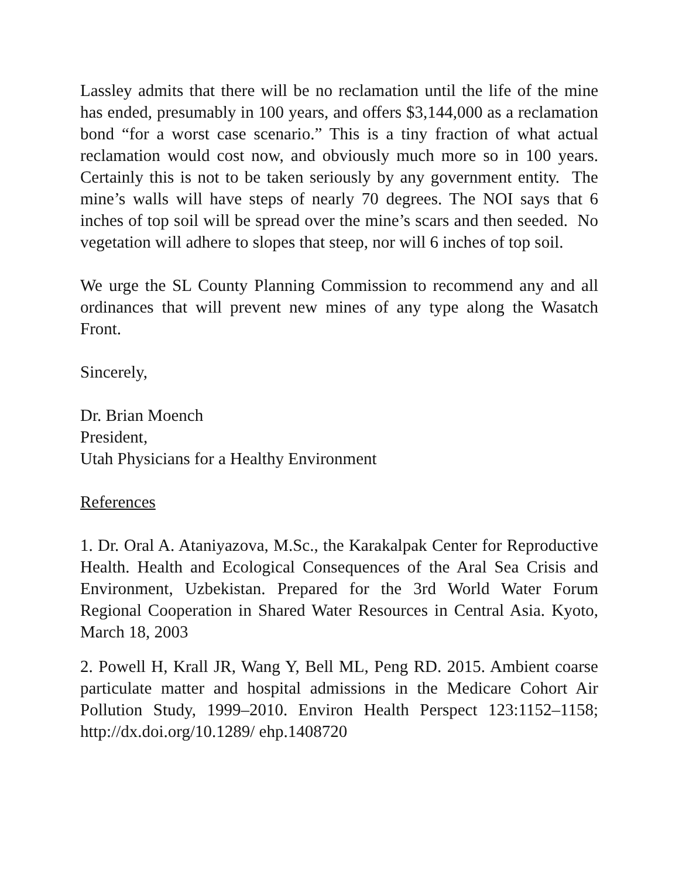Lassley admits that there will be no reclamation until the life of the mine has ended, presumably in 100 years, and offers $3,144,000 as a reclamation bond “for a worst case scenario.” This is a tiny fraction of what actual reclamation would cost now, and obviously much more so in 100 years. Certainly this is not to be taken seriously by any government entity. The mine’s walls will have steps of nearly 70 degrees. The NOI says that 6 inches of top soil will be spread over the mine’s scars and then seeded. No vegetation will adhere to slopes that steep, nor will 6 inches of top soil.
We urge the SL County Planning Commission to recommend any and all ordinances that will prevent new mines of any type along the Wasatch Front.
Sincerely,
Dr. Brian Moench
President,
Utah Physicians for a Healthy Environment
References
1. Dr. Oral A. Ataniyazova, M.Sc., the Karakalpak Center for Reproductive Health. Health and Ecological Consequences of the Aral Sea Crisis and Environment, Uzbekistan. Prepared for the 3rd World Water Forum Regional Cooperation in Shared Water Resources in Central Asia. Kyoto, March 18, 2003
2. Powell H, Krall JR, Wang Y, Bell ML, Peng RD. 2015. Ambient coarse particulate matter and hospital admissions in the Medicare Cohort Air Pollution Study, 1999–2010. Environ Health Perspect 123:1152–1158; http://dx.doi.org/10.1289/ ehp.1408720